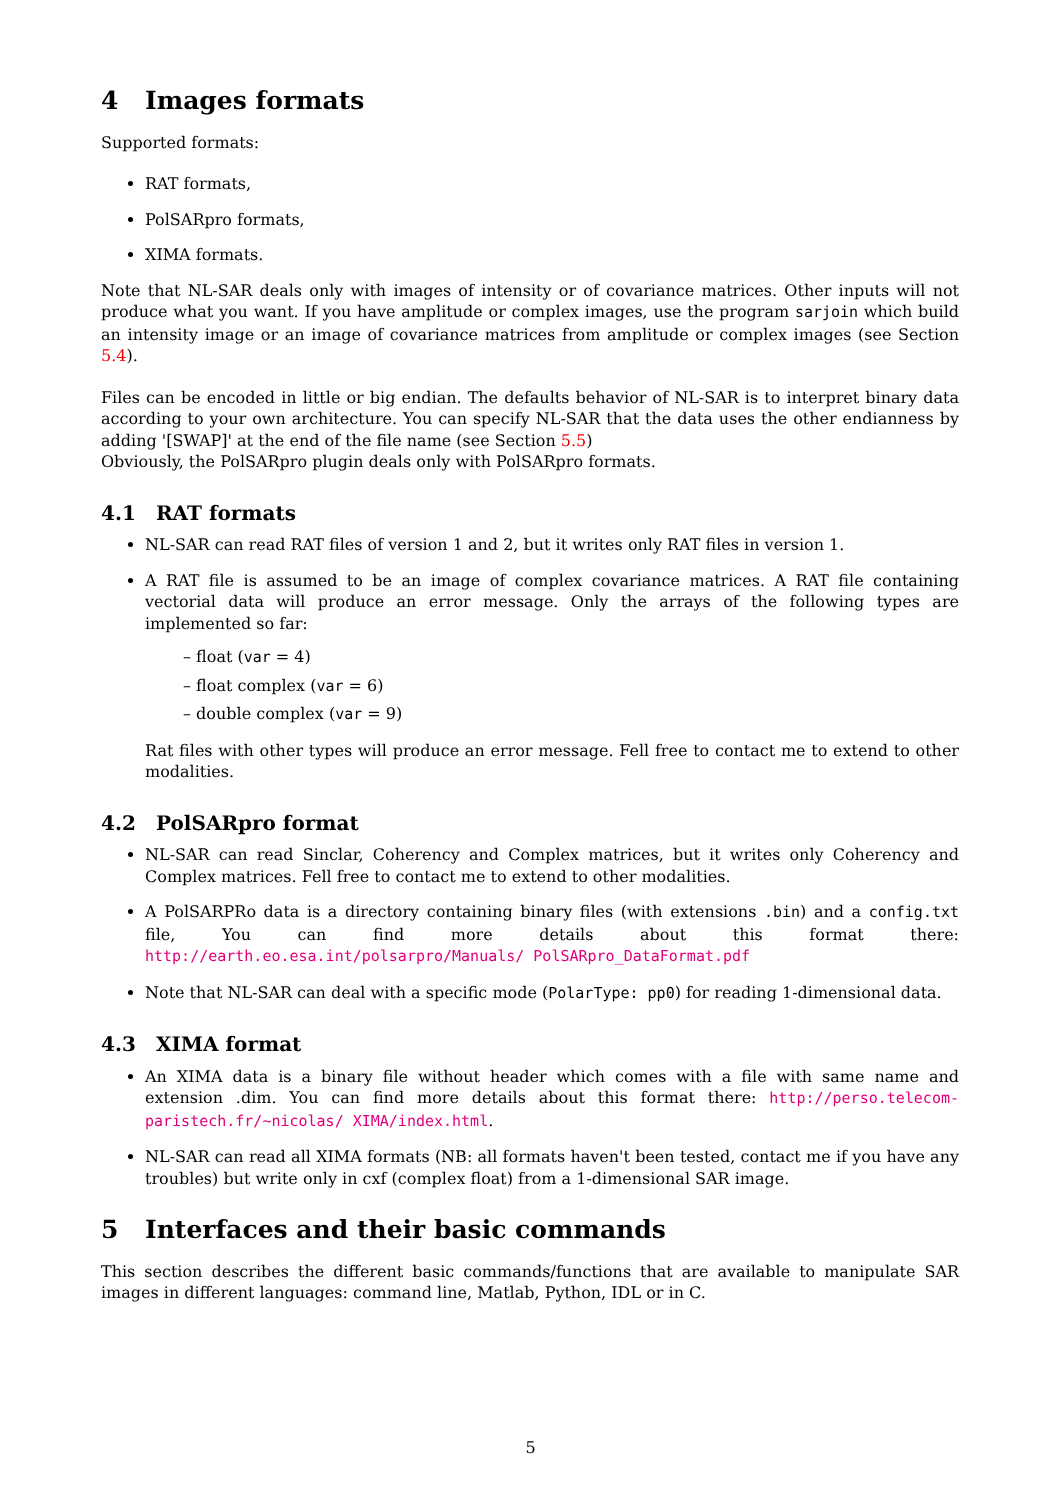4 Images formats
Supported formats:
RAT formats,
PolSARpro formats,
XIMA formats.
Note that NL-SAR deals only with images of intensity or of covariance matrices. Other inputs will not produce what you want. If you have amplitude or complex images, use the program sarjoin which build an intensity image or an image of covariance matrices from amplitude or complex images (see Section 5.4).
Files can be encoded in little or big endian. The defaults behavior of NL-SAR is to interpret binary data according to your own architecture. You can specify NL-SAR that the data uses the other endianness by adding '[SWAP]' at the end of the file name (see Section 5.5)
Obviously, the PolSARpro plugin deals only with PolSARpro formats.
4.1 RAT formats
NL-SAR can read RAT files of version 1 and 2, but it writes only RAT files in version 1.
A RAT file is assumed to be an image of complex covariance matrices. A RAT file containing vectorial data will produce an error message. Only the arrays of the following types are implemented so far:
– float (var = 4)
– float complex (var = 6)
– double complex (var = 9)
Rat files with other types will produce an error message. Fell free to contact me to extend to other modalities.
4.2 PolSARpro format
NL-SAR can read Sinclar, Coherency and Complex matrices, but it writes only Coherency and Complex matrices. Fell free to contact me to extend to other modalities.
A PolSARPRo data is a directory containing binary files (with extensions .bin) and a config.txt file, You can find more details about this format there: http://earth.eo.esa.int/polsarpro/Manuals/ PolSARpro_DataFormat.pdf
Note that NL-SAR can deal with a specific mode (PolarType: pp0) for reading 1-dimensional data.
4.3 XIMA format
An XIMA data is a binary file without header which comes with a file with same name and extension .dim. You can find more details about this format there: http://perso.telecom-paristech.fr/~nicolas/ XIMA/index.html.
NL-SAR can read all XIMA formats (NB: all formats haven't been tested, contact me if you have any troubles) but write only in cxf (complex float) from a 1-dimensional SAR image.
5 Interfaces and their basic commands
This section describes the different basic commands/functions that are available to manipulate SAR images in different languages: command line, Matlab, Python, IDL or in C.
5